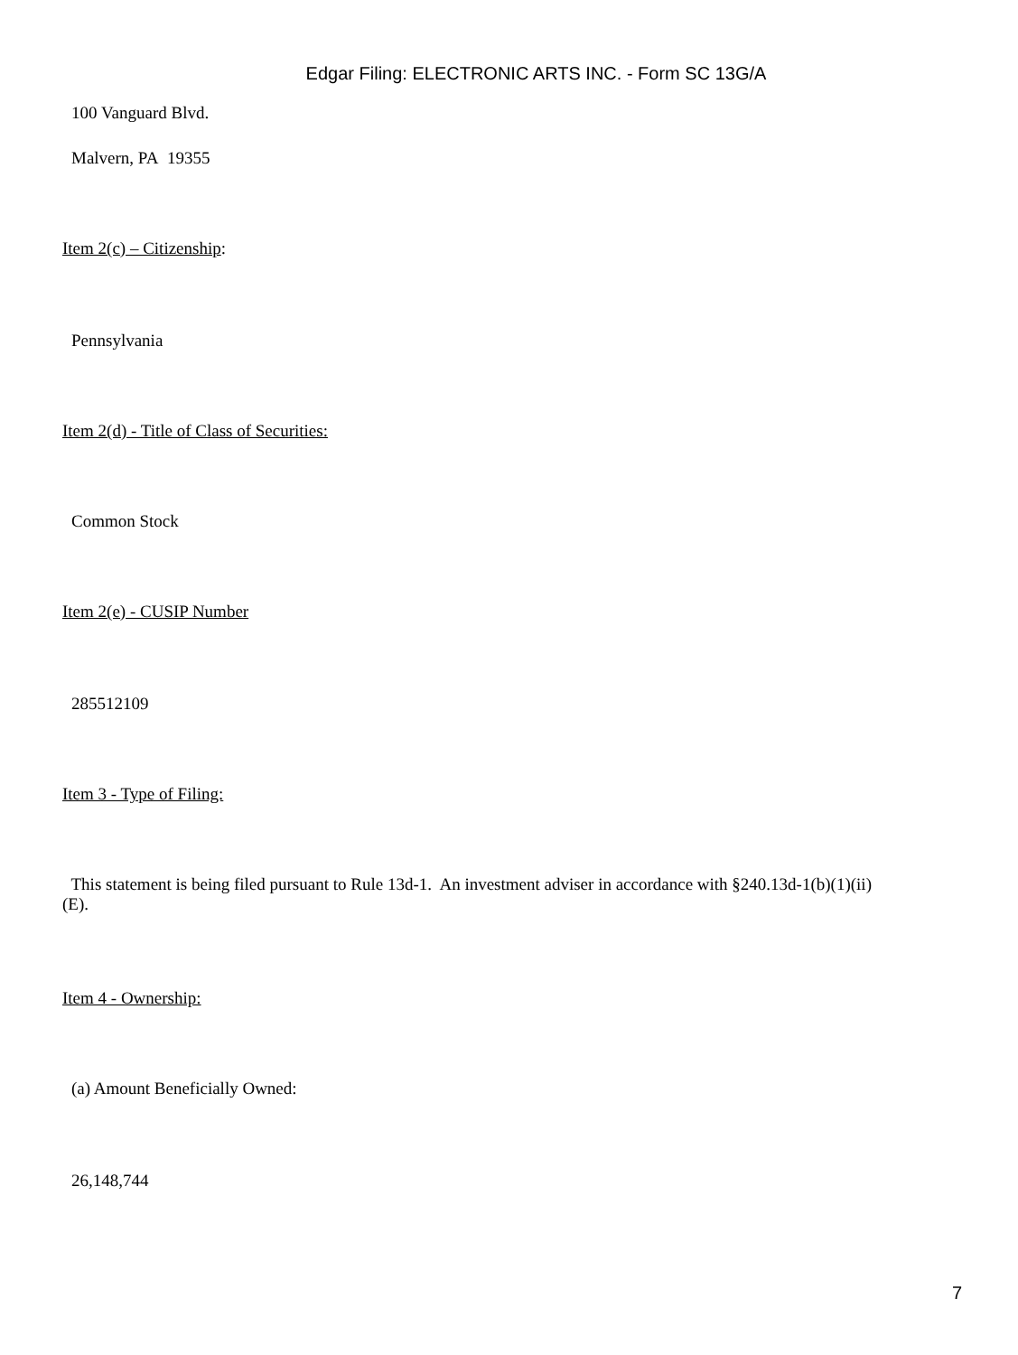Edgar Filing: ELECTRONIC ARTS INC. - Form SC 13G/A
100 Vanguard Blvd.
Malvern, PA 19355
Item 2(c) – Citizenship:
Pennsylvania
Item 2(d) - Title of Class of Securities:
Common Stock
Item 2(e) - CUSIP Number
285512109
Item 3 - Type of Filing:
This statement is being filed pursuant to Rule 13d-1. An investment adviser in accordance with §240.13d-1(b)(1)(ii)(E).
Item 4 - Ownership:
(a) Amount Beneficially Owned:
26,148,744
7